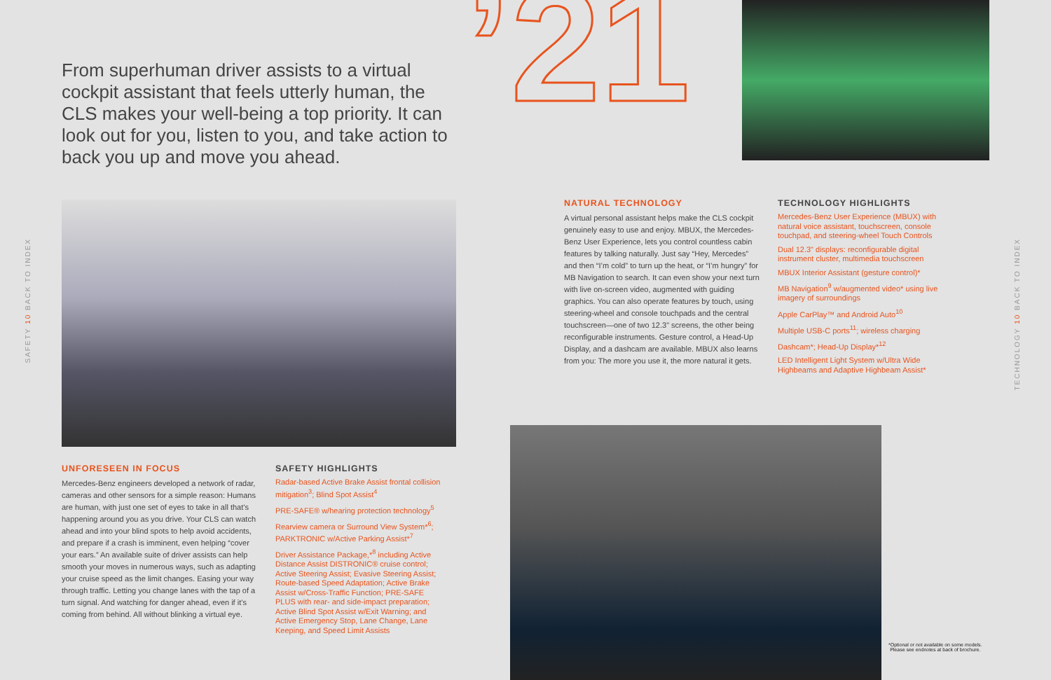SAFETY 10 BACK TO INDEX
TECHNOLOGY 10 BACK TO INDEX
From superhuman driver assists to a virtual cockpit assistant that feels utterly human, the CLS makes your well-being a top priority. It can look out for you, listen to you, and take action to back you up and move you ahead.
’21
NATURAL TECHNOLOGY
A virtual personal assistant helps make the CLS cockpit genuinely easy to use and enjoy. MBUX, the Mercedes-Benz User Experience, lets you control countless cabin features by talking naturally. Just say “Hey, Mercedes” and then “I’m cold” to turn up the heat, or “I’m hungry” for MB Navigation to search. It can even show your next turn with live on-screen video, augmented with guiding graphics. You can also operate features by touch, using steering-wheel and console touchpads and the central touchscreen—one of two 12.3" screens, the other being reconfigurable instruments. Gesture control, a Head-Up Display, and a dashcam are available. MBUX also learns from you: The more you use it, the more natural it gets.
TECHNOLOGY HIGHLIGHTS
Mercedes-Benz User Experience (MBUX) with natural voice assistant, touchscreen, console touchpad, and steering-wheel Touch Controls
Dual 12.3" displays: reconfigurable digital instrument cluster, multimedia touchscreen
MBUX Interior Assistant (gesture control)*
MB Navigation<sup>9</sup> w/augmented video* using live imagery of surroundings
Apple CarPlay™ and Android Auto<sup>10</sup>
Multiple USB-C ports<sup>11</sup>; wireless charging
Dashcam*; Head-Up Display*<sup>12</sup>
LED Intelligent Light System w/Ultra Wide Highbeams and Adaptive Highbeam Assist*
UNFORESEEN IN FOCUS
Mercedes-Benz engineers developed a network of radar, cameras and other sensors for a simple reason: Humans are human, with just one set of eyes to take in all that’s happening around you as you drive. Your CLS can watch ahead and into your blind spots to help avoid accidents, and prepare if a crash is imminent, even helping “cover your ears.” An available suite of driver assists can help smooth your moves in numerous ways, such as adapting your cruise speed as the limit changes. Easing your way through traffic. Letting you change lanes with the tap of a turn signal. And watching for danger ahead, even if it’s coming from behind. All without blinking a virtual eye.
SAFETY HIGHLIGHTS
Radar-based Active Brake Assist frontal collision mitigation<sup>3</sup>; Blind Spot Assist<sup>4</sup>
PRE-SAFE® w/hearing protection technology<sup>5</sup>
Rearview camera or Surround View System*<sup>6</sup>; PARKTRONIC w/Active Parking Assist*<sup>7</sup>
Driver Assistance Package,*<sup>8</sup> including Active Distance Assist DISTRONIC® cruise control; Active Steering Assist; Evasive Steering Assist; Route-based Speed Adaptation; Active Brake Assist w/Cross-Traffic Function; PRE-SAFE PLUS with rear- and side-impact preparation; Active Blind Spot Assist w/Exit Warning; and Active Emergency Stop, Lane Change, Lane Keeping, and Speed Limit Assists
*Optional or not available on some models.
Please see endnotes at back of brochure.